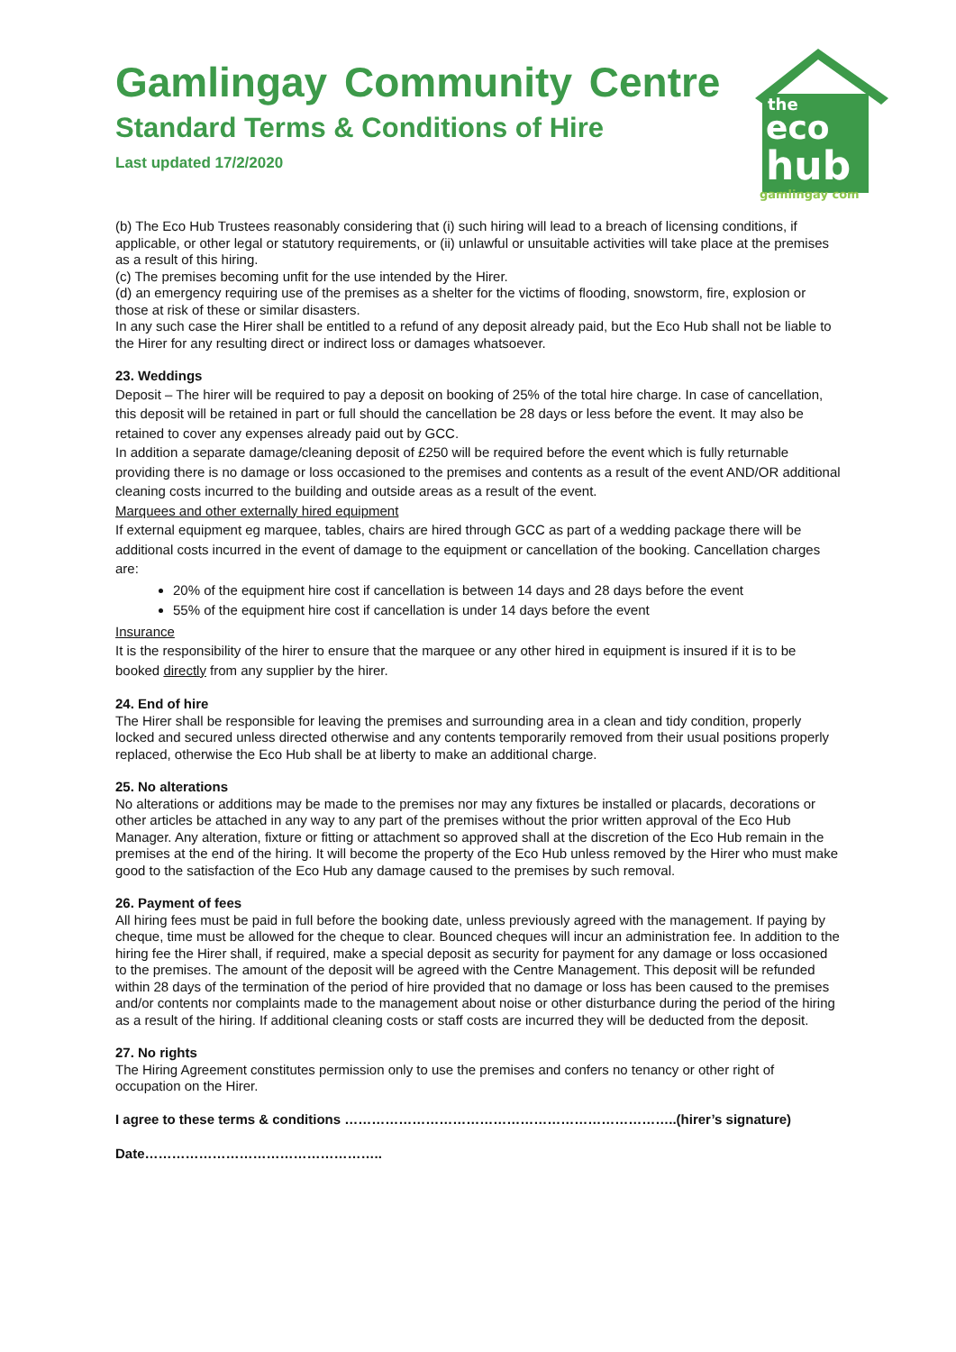Gamlingay Community Centre
Standard Terms & Conditions of Hire
Last updated 17/2/2020
the
eco
hub
gamlingay com
(b) The Eco Hub Trustees reasonably considering that (i) such hiring will lead to a breach of licensing conditions, if applicable, or other legal or statutory requirements, or (ii) unlawful or unsuitable activities will take place at the premises as a result of this hiring.
(c) The premises becoming unfit for the use intended by the Hirer.
(d) an emergency requiring use of the premises as a shelter for the victims of flooding, snowstorm, fire, explosion or those at risk of these or similar disasters.
In any such case the Hirer shall be entitled to a refund of any deposit already paid, but the Eco Hub shall not be liable to the Hirer for any resulting direct or indirect loss or damages whatsoever.
23. Weddings
Deposit – The hirer will be required to pay a deposit on booking of 25% of the total hire charge. In case of cancellation, this deposit will be retained in part or full should the cancellation be 28 days or less before the event. It may also be retained to cover any expenses already paid out by GCC.
In addition a separate damage/cleaning deposit of £250 will be required before the event which is fully returnable providing there is no damage or loss occasioned to the premises and contents as a result of the event AND/OR additional cleaning costs incurred to the building and outside areas as a result of the event.
Marquees and other externally hired equipment
If external equipment eg marquee, tables, chairs are hired through GCC as part of a wedding package there will be additional costs incurred in the event of damage to the equipment or cancellation of the booking. Cancellation charges are:
20% of the equipment hire cost if cancellation is between 14 days and 28 days before the event
55% of the equipment hire cost if cancellation is under 14 days before the event
Insurance
It is the responsibility of the hirer to ensure that the marquee or any other hired in equipment is insured if it is to be booked directly from any supplier by the hirer.
24. End of hire
The Hirer shall be responsible for leaving the premises and surrounding area in a clean and tidy condition, properly locked and secured unless directed otherwise and any contents temporarily removed from their usual positions properly replaced, otherwise the Eco Hub shall be at liberty to make an additional charge.
25. No alterations
No alterations or additions may be made to the premises nor may any fixtures be installed or placards, decorations or other articles be attached in any way to any part of the premises without the prior written approval of the Eco Hub Manager. Any alteration, fixture or fitting or attachment so approved shall at the discretion of the Eco Hub remain in the premises at the end of the hiring. It will become the property of the Eco Hub unless removed by the Hirer who must make good to the satisfaction of the Eco Hub any damage caused to the premises by such removal.
26. Payment of fees
All hiring fees must be paid in full before the booking date, unless previously agreed with the management. If paying by cheque, time must be allowed for the cheque to clear. Bounced cheques will incur an administration fee. In addition to the hiring fee the Hirer shall, if required, make a special deposit as security for payment for any damage or loss occasioned to the premises. The amount of the deposit will be agreed with the Centre Management. This deposit will be refunded within 28 days of the termination of the period of hire provided that no damage or loss has been caused to the premises and/or contents nor complaints made to the management about noise or other disturbance during the period of the hiring as a result of the hiring. If additional cleaning costs or staff costs are incurred they will be deducted from the deposit.
27. No rights
The Hiring Agreement constitutes permission only to use the premises and confers no tenancy or other right of occupation on the Hirer.
I agree to these terms & conditions ………………………………………………………………..(hirer’s signature)
Date……………………………………………..